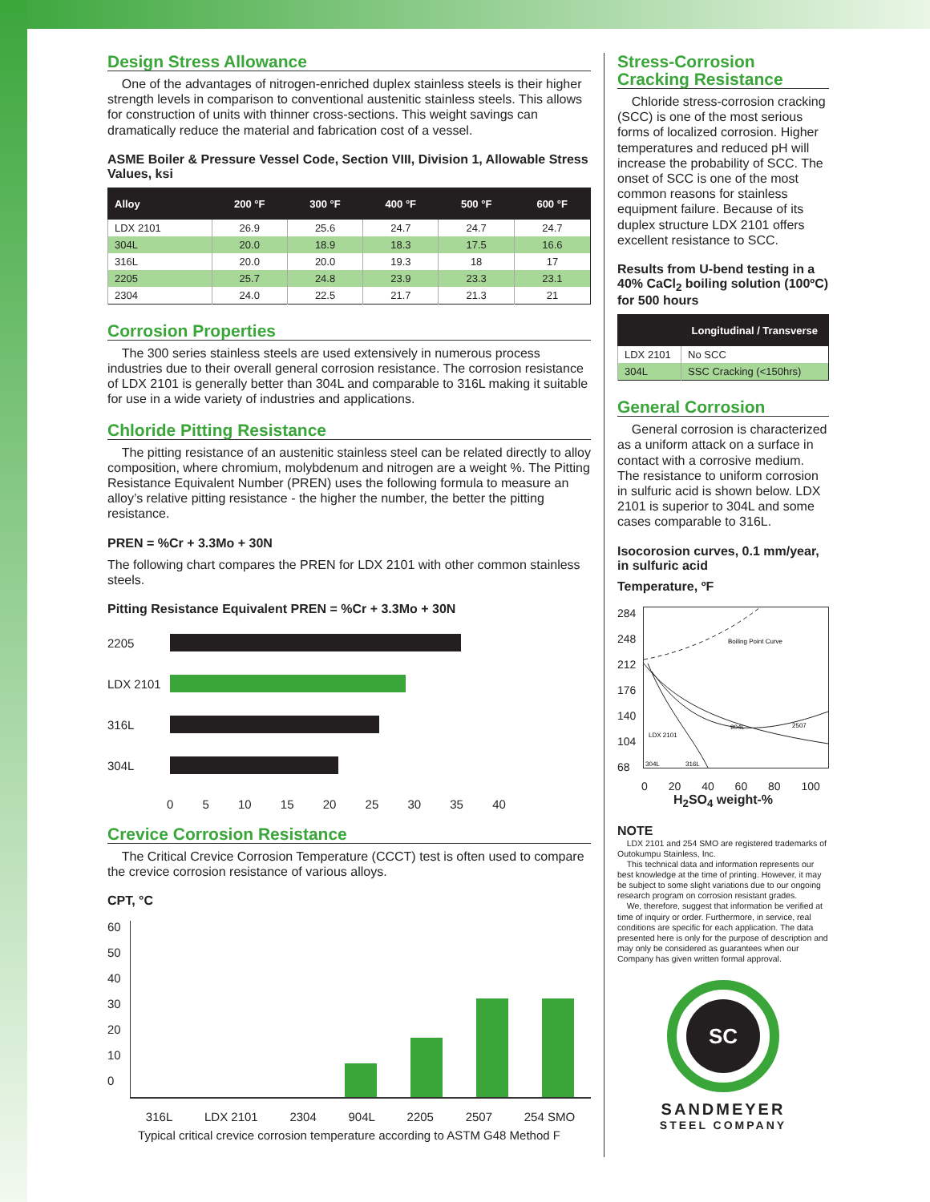Design Stress Allowance
One of the advantages of nitrogen-enriched duplex stainless steels is their higher strength levels in comparison to conventional austenitic stainless steels. This allows for construction of units with thinner cross-sections. This weight savings can dramatically reduce the material and fabrication cost of a vessel.
ASME Boiler & Pressure Vessel Code, Section VIII, Division 1, Allowable Stress Values, ksi
| Alloy | 200 °F | 300 °F | 400 °F | 500 °F | 600 °F |
| --- | --- | --- | --- | --- | --- |
| LDX 2101 | 26.9 | 25.6 | 24.7 | 24.7 | 24.7 |
| 304L | 20.0 | 18.9 | 18.3 | 17.5 | 16.6 |
| 316L | 20.0 | 20.0 | 19.3 | 18 | 17 |
| 2205 | 25.7 | 24.8 | 23.9 | 23.3 | 23.1 |
| 2304 | 24.0 | 22.5 | 21.7 | 21.3 | 21 |
Corrosion Properties
The 300 series stainless steels are used extensively in numerous process industries due to their overall general corrosion resistance. The corrosion resistance of LDX 2101 is generally better than 304L and comparable to 316L making it suitable for use in a wide variety of industries and applications.
Chloride Pitting Resistance
The pitting resistance of an austenitic stainless steel can be related directly to alloy composition, where chromium, molybdenum and nitrogen are a weight %. The Pitting Resistance Equivalent Number (PREN) uses the following formula to measure an alloy’s relative pitting resistance - the higher the number, the better the pitting resistance.
PREN = %Cr + 3.3Mo + 30N
The following chart compares the PREN for LDX 2101 with other common stainless steels.
Pitting Resistance Equivalent PREN = %Cr + 3.3Mo + 30N
2205
LDX 2101
316L
304L
0 5 10 15 20 25 30 35 40
Crevice Corrosion Resistance
The Critical Crevice Corrosion Temperature (CCCT) test is often used to compare the crevice corrosion resistance of various alloys.
CPT, °C
60
50
40
30
20
10
0
316L LDX 2101 2304 904L 2205 2507 254 SMO
Typical critical crevice corrosion temperature according to ASTM G48 Method F
Stress-Corrosion Cracking Resistance
Chloride stress-corrosion cracking (SCC) is one of the most serious forms of localized corrosion. Higher temperatures and reduced pH will increase the probability of SCC. The onset of SCC is one of the most common reasons for stainless equipment failure. Because of its duplex structure LDX 2101 offers excellent resistance to SCC.
Results from U-bend testing in a 40% CaCl<sub>2</sub> boiling solution (100ºC) for 500 hours
| | Longitudinal / Transverse |
| --- | --- |
| LDX 2101 | No SCC |
| 304L | SSC Cracking (<150hrs) |
General Corrosion
General corrosion is characterized as a uniform attack on a surface in contact with a corrosive medium. The resistance to uniform corrosion in sulfuric acid is shown below. LDX 2101 is superior to 304L and some cases comparable to 316L.
Isocorosion curves, 0.1 mm/year, in sulfuric acid
Temperature, ºF
284
248
212
176
140
104
68
Boiling Point Curve
LDX 2101
904L
2507
304L
316L
0 20 40 60 80 100
H<sub>2</sub>SO<sub>4</sub> weight-%
NOTE
LDX 2101 and 254 SMO are registered trademarks of Outokumpu Stainless, Inc.
This technical data and information represents our best knowledge at the time of printing. However, it may be subject to some slight variations due to our ongoing research program on corrosion resistant grades.
We, therefore, suggest that information be verified at time of inquiry or order. Furthermore, in service, real conditions are specific for each application. The data presented here is only for the purpose of description and may only be considered as guarantees when our Company has given written formal approval.
SC
SANDMEYER
STEEL COMPANY